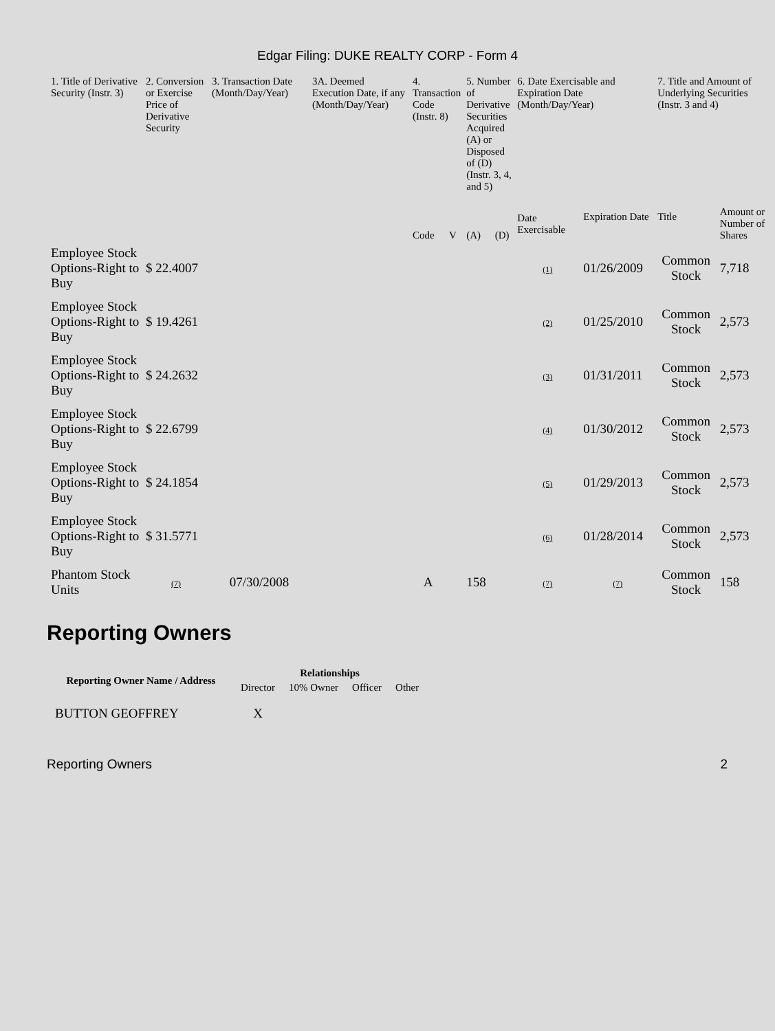Edgar Filing: DUKE REALTY CORP - Form 4
| 1. Title of Derivative Security (Instr. 3) | 2. Conversion or Exercise Price of Derivative Security | 3. Transaction Date (Month/Day/Year) | 3A. Deemed Execution Date, if any (Month/Day/Year) | 4. Transaction Code (Instr. 8) | | 5. Number of Derivative Securities Acquired (A) or Disposed of (D) (Instr. 3, 4, and 5) | | 6. Date Exercisable and Expiration Date (Month/Day/Year) | | 7. Title and Amount of Underlying Securities (Instr. 3 and 4) | |
| --- | --- | --- | --- | --- | --- | --- | --- | --- | --- | --- | --- |
| | | | | Code | V | (A) | (D) | Date Exercisable | Expiration Date | Title | Amount or Number of Shares |
| Employee Stock Options-Right to Buy | $ 22.4007 | | | | | | | (1) | 01/26/2009 | Common Stock | 7,718 |
| Employee Stock Options-Right to Buy | $ 19.4261 | | | | | | | (2) | 01/25/2010 | Common Stock | 2,573 |
| Employee Stock Options-Right to Buy | $ 24.2632 | | | | | | | (3) | 01/31/2011 | Common Stock | 2,573 |
| Employee Stock Options-Right to Buy | $ 22.6799 | | | | | | | (4) | 01/30/2012 | Common Stock | 2,573 |
| Employee Stock Options-Right to Buy | $ 24.1854 | | | | | | | (5) | 01/29/2013 | Common Stock | 2,573 |
| Employee Stock Options-Right to Buy | $ 31.5771 | | | | | | | (6) | 01/28/2014 | Common Stock | 2,573 |
| Phantom Stock Units | (7) | 07/30/2008 | | A | | 158 | | (7) | (7) | Common Stock | 158 |
Reporting Owners
| Reporting Owner Name / Address | Relationships | | | |
| --- | --- | --- | --- | --- |
| | Director | 10% Owner | Officer | Other |
| BUTTON GEOFFREY | X | | | |
Reporting Owners 2